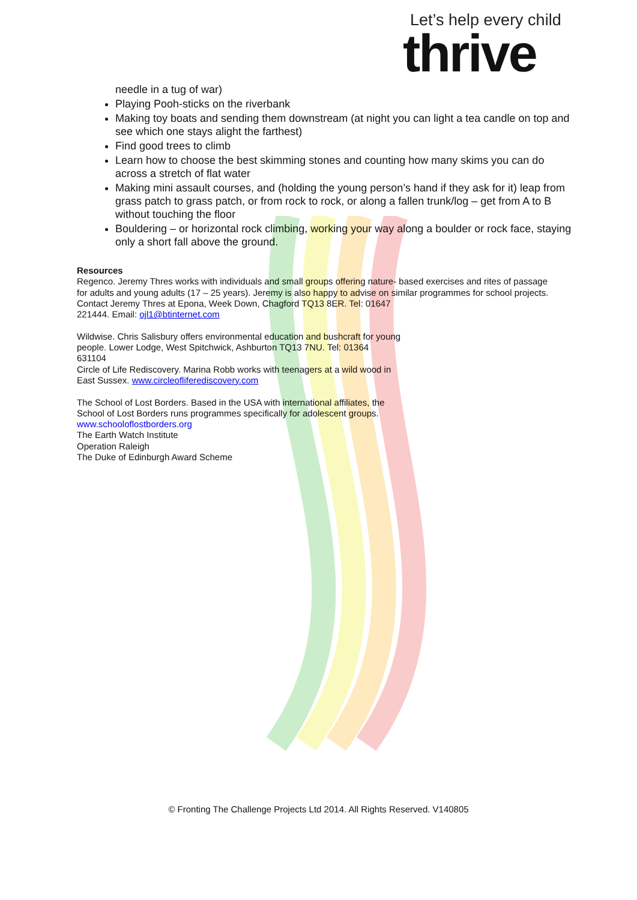Let’s help every child
thrive
needle in a tug of war)
Playing Pooh-sticks on the riverbank
Making toy boats and sending them downstream (at night you can light a tea candle on top and see which one stays alight the farthest)
Find good trees to climb
Learn how to choose the best skimming stones and counting how many skims you can do across a stretch of flat water
Making mini assault courses, and (holding the young person’s hand if they ask for it) leap from grass patch to grass patch, or from rock to rock, or along a fallen trunk/log – get from A to B without touching the floor
Bouldering – or horizontal rock climbing, working your way along a boulder or rock face, staying only a short fall above the ground.
Resources
Regenco. Jeremy Thres works with individuals and small groups offering nature- based exercises and rites of passage for adults and young adults (17 – 25 years). Jeremy is also happy to advise on similar programmes for school projects. Contact Jeremy Thres at Epona, Week Down, Chagford TQ13 8ER. Tel: 01647
221444. Email: ojl1@btinternet.com
Wildwise. Chris Salisbury offers environmental education and bushcraft for young
people. Lower Lodge, West Spitchwick, Ashburton TQ13 7NU. Tel: 01364
631104
Circle of Life Rediscovery. Marina Robb works with teenagers at a wild wood in
East Sussex. www.circleofliferediscovery.com
The School of Lost Borders. Based in the USA with international affiliates, the
School of Lost Borders runs programmes specifically for adolescent groups.
www.schooloflostborders.org
The Earth Watch Institute
Operation Raleigh
The Duke of Edinburgh Award Scheme
© Fronting The Challenge Projects Ltd 2014. All Rights Reserved. V140805